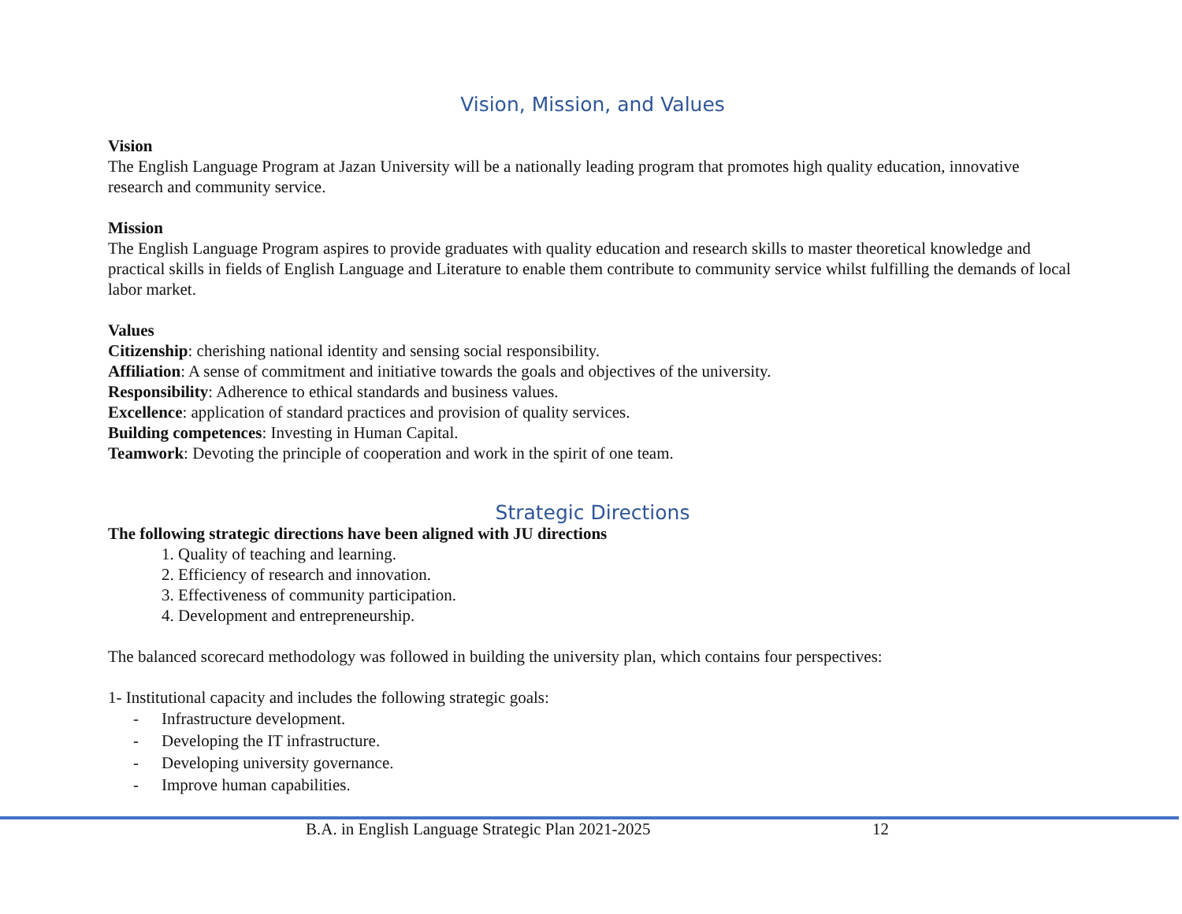Vision, Mission, and Values
Vision
The English Language Program at Jazan University will be a nationally leading program that promotes high quality education, innovative research and community service.
Mission
The English Language Program aspires to provide graduates with quality education and research skills to master theoretical knowledge and practical skills in fields of English Language and Literature to enable them contribute to community service whilst fulfilling the demands of local labor market.
Values
Citizenship: cherishing national identity and sensing social responsibility.
Affiliation: A sense of commitment and initiative towards the goals and objectives of the university.
Responsibility: Adherence to ethical standards and business values.
Excellence: application of standard practices and provision of quality services.
Building competences: Investing in Human Capital.
Teamwork: Devoting the principle of cooperation and work in the spirit of one team.
Strategic Directions
The following strategic directions have been aligned with JU directions
1. Quality of teaching and learning.
2. Efficiency of research and innovation.
3. Effectiveness of community participation.
4. Development and entrepreneurship.
The balanced scorecard methodology was followed in building the university plan, which contains four perspectives:
1- Institutional capacity and includes the following strategic goals:
- Infrastructure development.
- Developing the IT infrastructure.
- Developing university governance.
- Improve human capabilities.
B.A. in English Language Strategic Plan 2021-2025 12